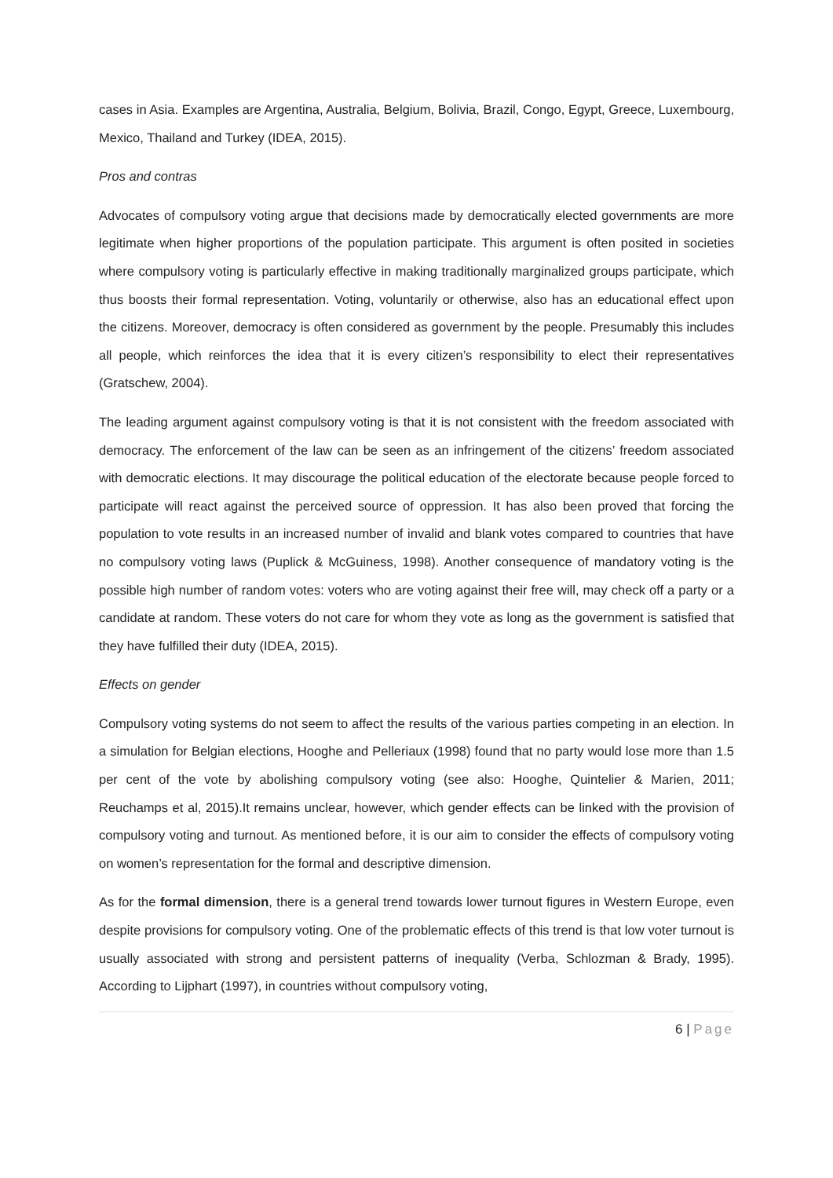cases in Asia. Examples are Argentina, Australia, Belgium, Bolivia, Brazil, Congo, Egypt, Greece, Luxembourg, Mexico, Thailand and Turkey (IDEA, 2015).
Pros and contras
Advocates of compulsory voting argue that decisions made by democratically elected governments are more legitimate when higher proportions of the population participate. This argument is often posited in societies where compulsory voting is particularly effective in making traditionally marginalized groups participate, which thus boosts their formal representation. Voting, voluntarily or otherwise, also has an educational effect upon the citizens. Moreover, democracy is often considered as government by the people. Presumably this includes all people, which reinforces the idea that it is every citizen’s responsibility to elect their representatives (Gratschew, 2004).
The leading argument against compulsory voting is that it is not consistent with the freedom associated with democracy. The enforcement of the law can be seen as an infringement of the citizens’ freedom associated with democratic elections. It may discourage the political education of the electorate because people forced to participate will react against the perceived source of oppression. It has also been proved that forcing the population to vote results in an increased number of invalid and blank votes compared to countries that have no compulsory voting laws (Puplick & McGuiness, 1998). Another consequence of mandatory voting is the possible high number of random votes: voters who are voting against their free will, may check off a party or a candidate at random. These voters do not care for whom they vote as long as the government is satisfied that they have fulfilled their duty (IDEA, 2015).
Effects on gender
Compulsory voting systems do not seem to affect the results of the various parties competing in an election. In a simulation for Belgian elections, Hooghe and Pelleriaux (1998) found that no party would lose more than 1.5 per cent of the vote by abolishing compulsory voting (see also: Hooghe, Quintelier & Marien, 2011; Reuchamps et al, 2015).It remains unclear, however, which gender effects can be linked with the provision of compulsory voting and turnout. As mentioned before, it is our aim to consider the effects of compulsory voting on women’s representation for the formal and descriptive dimension.
As for the formal dimension, there is a general trend towards lower turnout figures in Western Europe, even despite provisions for compulsory voting. One of the problematic effects of this trend is that low voter turnout is usually associated with strong and persistent patterns of inequality (Verba, Schlozman & Brady, 1995). According to Lijphart (1997), in countries without compulsory voting,
6 | Page